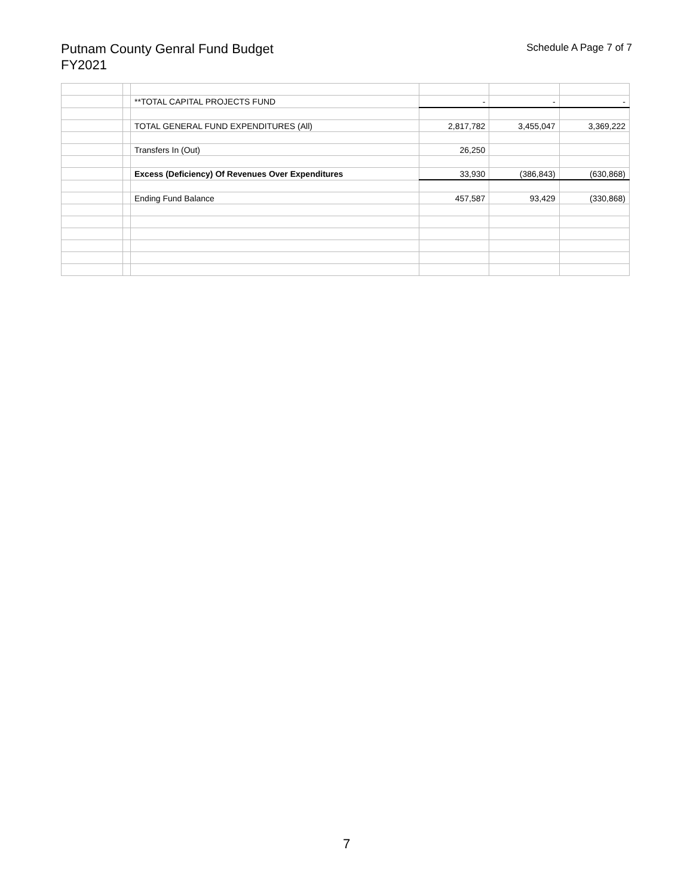Putnam County Genral Fund Budget
FY2021
Schedule A Page 7 of 7
| | | **TOTAL CAPITAL PROJECTS FUND | - | - | - |
| | | TOTAL GENERAL FUND EXPENDITURES (All) | 2,817,782 | 3,455,047 | 3,369,222 |
| | | Transfers In (Out) | 26,250 | | |
| | | Excess (Deficiency) Of Revenues Over Expenditures | 33,930 | (386,843) | (630,868) |
| | | Ending Fund Balance | 457,587 | 93,429 | (330,868) |
7